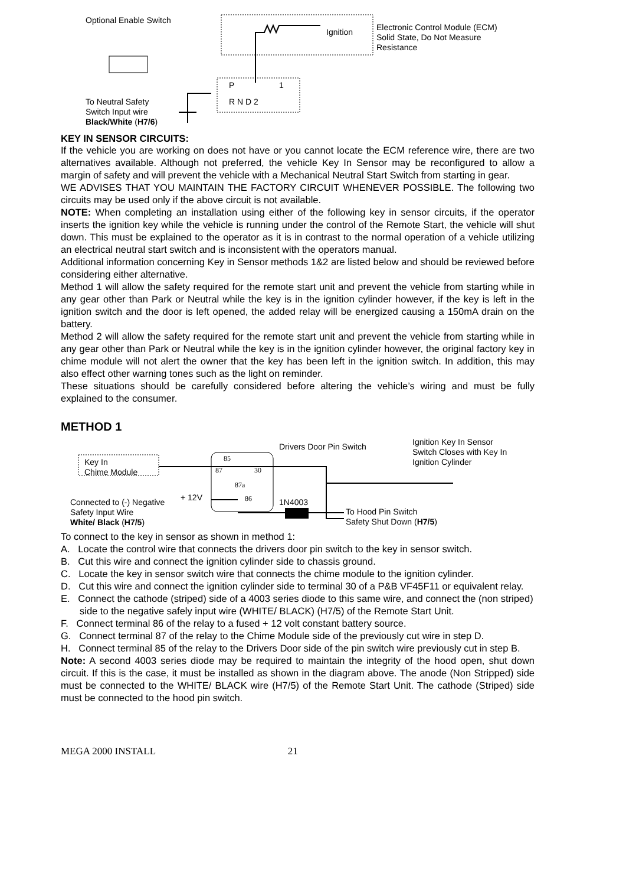Optional Enable Switch
Ignition
Electronic Control Module (ECM)
Solid State, Do Not Measure
Resistance
P 1
R N D 2
To Neutral Safety
Switch Input wire
Black/White (H7/6)
KEY IN SENSOR CIRCUITS:
If the vehicle you are working on does not have or you cannot locate the ECM reference wire, there are two alternatives available. Although not preferred, the vehicle Key In Sensor may be reconfigured to allow a margin of safety and will prevent the vehicle with a Mechanical Neutral Start Switch from starting in gear.
WE ADVISES THAT YOU MAINTAIN THE FACTORY CIRCUIT WHENEVER POSSIBLE. The following two circuits may be used only if the above circuit is not available.
NOTE: When completing an installation using either of the following key in sensor circuits, if the operator inserts the ignition key while the vehicle is running under the control of the Remote Start, the vehicle will shut down. This must be explained to the operator as it is in contrast to the normal operation of a vehicle utilizing an electrical neutral start switch and is inconsistent with the operators manual.
Additional information concerning Key in Sensor methods 1&2 are listed below and should be reviewed before considering either alternative.
Method 1 will allow the safety required for the remote start unit and prevent the vehicle from starting while in any gear other than Park or Neutral while the key is in the ignition cylinder however, if the key is left in the ignition switch and the door is left opened, the added relay will be energized causing a 150mA drain on the battery.
Method 2 will allow the safety required for the remote start unit and prevent the vehicle from starting while in any gear other than Park or Neutral while the key is in the ignition cylinder however, the original factory key in chime module will not alert the owner that the key has been left in the ignition switch. In addition, this may also effect other warning tones such as the light on reminder.
These situations should be carefully considered before altering the vehicle’s wiring and must be fully explained to the consumer.
METHOD 1
Drivers Door Pin Switch
Ignition Key In Sensor
Switch Closes with Key In
Ignition Cylinder
Key In
Chime Module
85
87 30
87a
86
+ 12V 1N4003
Connected to (-) Negative
Safety Input Wire
White/ Black (H7/5)
To Hood Pin Switch
Safety Shut Down (H7/5)
To connect to the key in sensor as shown in method 1:
A. Locate the control wire that connects the drivers door pin switch to the key in sensor switch.
B. Cut this wire and connect the ignition cylinder side to chassis ground.
C. Locate the key in sensor switch wire that connects the chime module to the ignition cylinder.
D. Cut this wire and connect the ignition cylinder side to terminal 30 of a P&B VF45F11 or equivalent relay.
E. Connect the cathode (striped) side of a 4003 series diode to this same wire, and connect the (non striped) side to the negative safely input wire (WHITE/ BLACK) (H7/5) of the Remote Start Unit.
F. Connect terminal 86 of the relay to a fused + 12 volt constant battery source.
G. Connect terminal 87 of the relay to the Chime Module side of the previously cut wire in step D.
H. Connect terminal 85 of the relay to the Drivers Door side of the pin switch wire previously cut in step B.
Note: A second 4003 series diode may be required to maintain the integrity of the hood open, shut down circuit. If this is the case, it must be installed as shown in the diagram above. The anode (Non Stripped) side must be connected to the WHITE/ BLACK wire (H7/5) of the Remote Start Unit. The cathode (Striped) side must be connected to the hood pin switch.
MEGA 2000 INSTALL 21